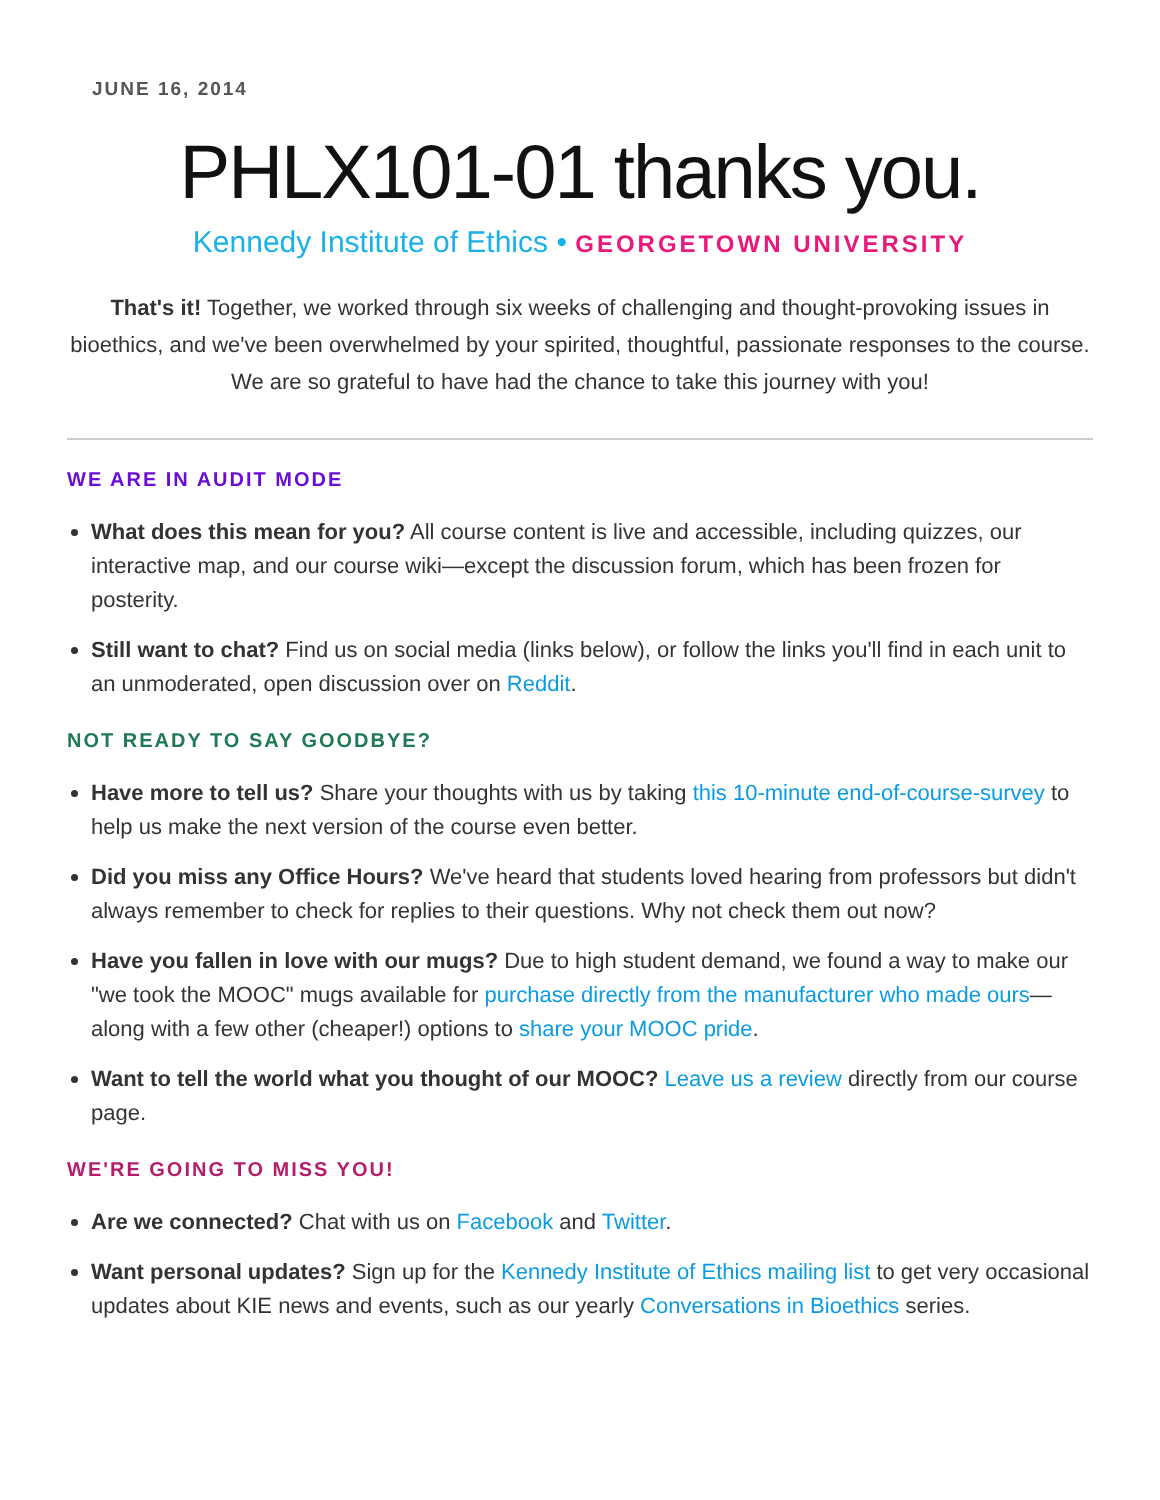JUNE 16, 2014
PHLX101-01 thanks you.
Kennedy Institute of Ethics • GEORGETOWN UNIVERSITY
That's it! Together, we worked through six weeks of challenging and thought-provoking issues in bioethics, and we've been overwhelmed by your spirited, thoughtful, passionate responses to the course. We are so grateful to have had the chance to take this journey with you!
WE ARE IN AUDIT MODE
What does this mean for you? All course content is live and accessible, including quizzes, our interactive map, and our course wiki—except the discussion forum, which has been frozen for posterity.
Still want to chat? Find us on social media (links below), or follow the links you'll find in each unit to an unmoderated, open discussion over on Reddit.
NOT READY TO SAY GOODBYE?
Have more to tell us? Share your thoughts with us by taking this 10-minute end-of-course-survey to help us make the next version of the course even better.
Did you miss any Office Hours? We've heard that students loved hearing from professors but didn't always remember to check for replies to their questions. Why not check them out now?
Have you fallen in love with our mugs? Due to high student demand, we found a way to make our "we took the MOOC" mugs available for purchase directly from the manufacturer who made ours—along with a few other (cheaper!) options to share your MOOC pride.
Want to tell the world what you thought of our MOOC? Leave us a review directly from our course page.
WE'RE GOING TO MISS YOU!
Are we connected? Chat with us on Facebook and Twitter.
Want personal updates? Sign up for the Kennedy Institute of Ethics mailing list to get very occasional updates about KIE news and events, such as our yearly Conversations in Bioethics series.